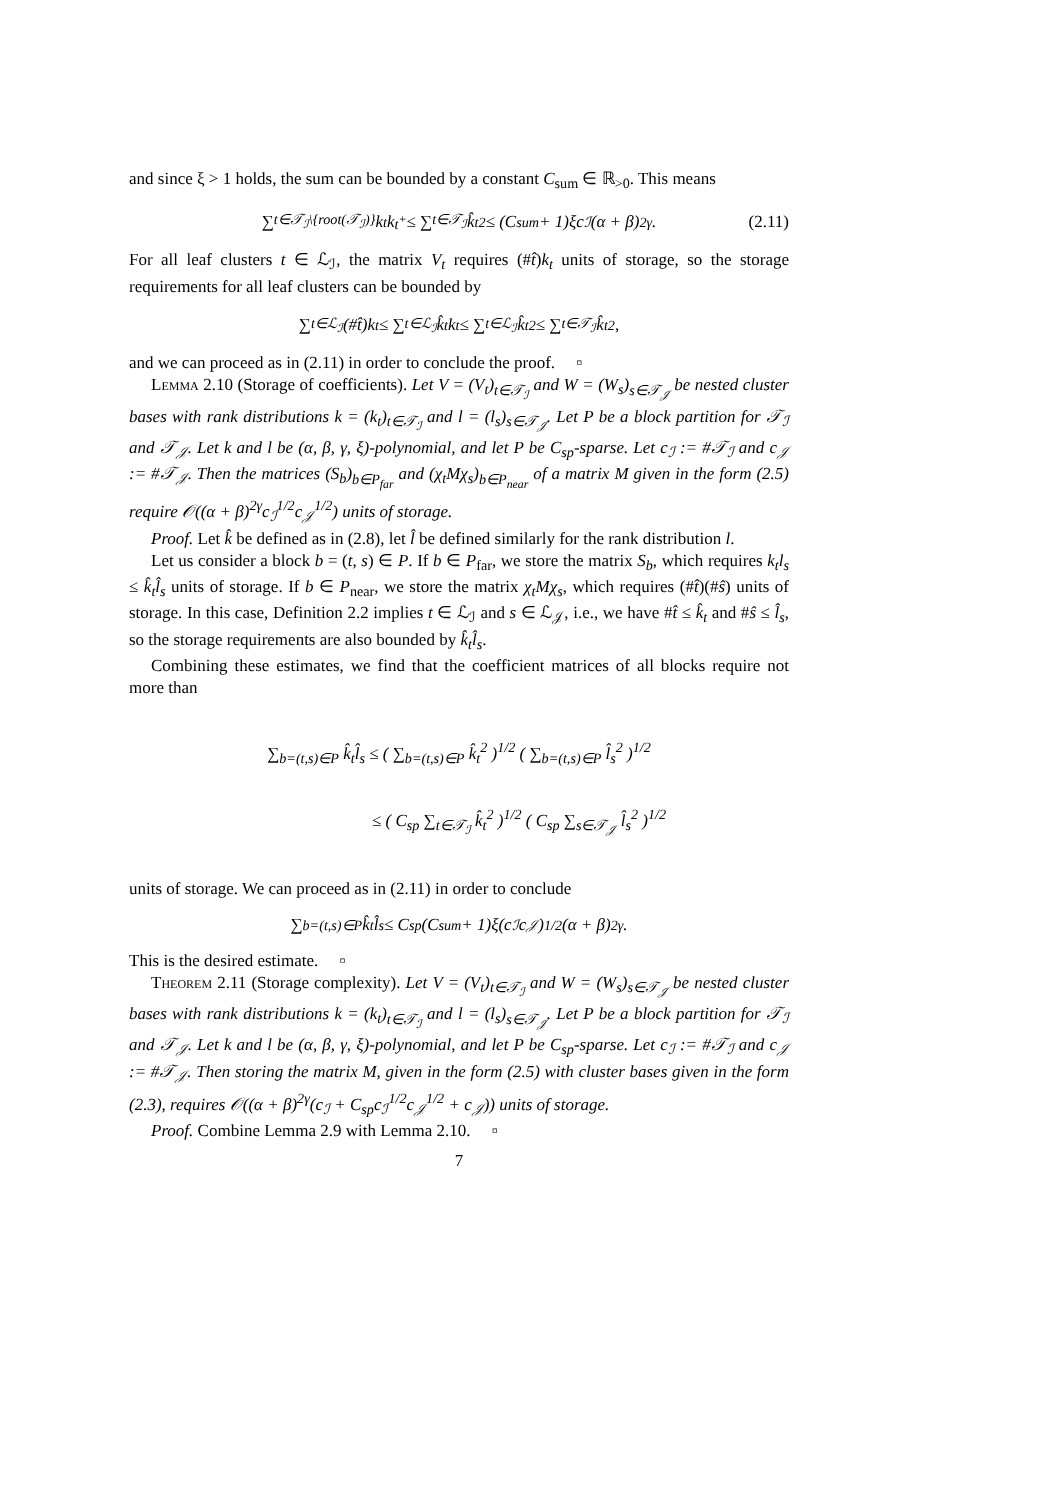and since ξ > 1 holds, the sum can be bounded by a constant C<sub>sum</sub> ∈ ℝ<sub>>0</sub>. This means
∑<sub>t∈𝒯<sub>ℐ</sub>\{root(𝒯<sub>ℐ</sub>)}</sub> k<sub>t</sub>k<sub>t<sup>+</sup></sub> ≤ ∑<sub>t∈𝒯<sub>ℐ</sub></sub> k̂<sub>t</sub><sup>2</sup> ≤ (C<sub>sum</sub> + 1)ξc<sub>ℐ</sub>(α + β)<sup>2γ</sup>. (2.11)
For all leaf clusters t ∈ ℒ<sub>ℐ</sub>, the matrix V<sub>t</sub> requires (#t̂)k<sub>t</sub> units of storage, so the storage requirements for all leaf clusters can be bounded by
∑<sub>t∈ℒ<sub>ℐ</sub></sub>(#t̂)k<sub>t</sub> ≤ ∑<sub>t∈ℒ<sub>ℐ</sub></sub> k̂<sub>t</sub>k<sub>t</sub> ≤ ∑<sub>t∈ℒ<sub>ℐ</sub></sub> k̂<sub>t</sub><sup>2</sup> ≤ ∑<sub>t∈𝒯<sub>ℐ</sub></sub> k̂<sub>t</sub><sup>2</sup>,
and we can proceed as in (2.11) in order to conclude the proof. ▫
Lemma 2.10 (Storage of coefficients). Let V = (V<sub>t</sub>)<sub>t∈𝒯<sub>ℐ</sub></sub> and W = (W<sub>s</sub>)<sub>s∈𝒯<sub>𝒥</sub></sub> be nested cluster bases with rank distributions k = (k<sub>t</sub>)<sub>t∈𝒯<sub>ℐ</sub></sub> and l = (l<sub>s</sub>)<sub>s∈𝒯<sub>𝒥</sub></sub>. Let P be a block partition for 𝒯<sub>ℐ</sub> and 𝒯<sub>𝒥</sub>. Let k and l be (α, β, γ, ξ)-polynomial, and let P be C<sub>sp</sub>-sparse. Let c<sub>ℐ</sub> := #𝒯<sub>ℐ</sub> and c<sub>𝒥</sub> := #𝒯<sub>𝒥</sub>. Then the matrices (S<sub>b</sub>)<sub>b∈P<sub>far</sub></sub> and (χ<sub>t</sub>Mχ<sub>s</sub>)<sub>b∈P<sub>near</sub></sub> of a matrix M given in the form (2.5) require 𝒪((α + β)<sup>2γ</sup>c<sub>ℐ</sub><sup>1/2</sup>c<sub>𝒥</sub><sup>1/2</sup>) units of storage.
Proof. Let k̂ be defined as in (2.8), let l̂ be defined similarly for the rank distribution l.
Let us consider a block b = (t, s) ∈ P. If b ∈ P<sub>far</sub>, we store the matrix S<sub>b</sub>, which requires k<sub>t</sub>l<sub>s</sub> ≤ k̂<sub>t</sub>l̂<sub>s</sub> units of storage. If b ∈ P<sub>near</sub>, we store the matrix χ<sub>t</sub>Mχ<sub>s</sub>, which requires (#t̂)(#ŝ) units of storage. In this case, Definition 2.2 implies t ∈ ℒ<sub>ℐ</sub> and s ∈ ℒ<sub>𝒥</sub>, i.e., we have #t̂ ≤ k̂<sub>t</sub> and #ŝ ≤ l̂<sub>s</sub>, so the storage requirements are also bounded by k̂<sub>t</sub>l̂<sub>s</sub>.
Combining these estimates, we find that the coefficient matrices of all blocks require not more than
∑<sub>b=(t,s)∈P</sub> k̂<sub>t</sub>l̂<sub>s</sub> ≤ ( ∑<sub>b=(t,s)∈P</sub> k̂<sub>t</sub><sup>2</sup> )<sup>1/2</sup> ( ∑<sub>b=(t,s)∈P</sub> l̂<sub>s</sub><sup>2</sup> )<sup>1/2</sup>
≤ ( C<sub>sp</sub> ∑<sub>t∈𝒯<sub>ℐ</sub></sub> k̂<sub>t</sub><sup>2</sup> )<sup>1/2</sup> ( C<sub>sp</sub> ∑<sub>s∈𝒯<sub>𝒥</sub></sub> l̂<sub>s</sub><sup>2</sup> )<sup>1/2</sup>
units of storage. We can proceed as in (2.11) in order to conclude
∑<sub>b=(t,s)∈P</sub> k̂<sub>t</sub>l̂<sub>s</sub> ≤ C<sub>sp</sub>(C<sub>sum</sub> + 1)ξ(c<sub>ℐ</sub>c<sub>𝒥</sub>)<sup>1/2</sup>(α + β)<sup>2γ</sup>.
This is the desired estimate. ▫
Theorem 2.11 (Storage complexity). Let V = (V<sub>t</sub>)<sub>t∈𝒯<sub>ℐ</sub></sub> and W = (W<sub>s</sub>)<sub>s∈𝒯<sub>𝒥</sub></sub> be nested cluster bases with rank distributions k = (k<sub>t</sub>)<sub>t∈𝒯<sub>ℐ</sub></sub> and l = (l<sub>s</sub>)<sub>s∈𝒯<sub>𝒥</sub></sub>. Let P be a block partition for 𝒯<sub>ℐ</sub> and 𝒯<sub>𝒥</sub>. Let k and l be (α, β, γ, ξ)-polynomial, and let P be C<sub>sp</sub>-sparse. Let c<sub>ℐ</sub> := #𝒯<sub>ℐ</sub> and c<sub>𝒥</sub> := #𝒯<sub>𝒥</sub>. Then storing the matrix M, given in the form (2.5) with cluster bases given in the form (2.3), requires 𝒪((α + β)<sup>2γ</sup>(c<sub>ℐ</sub> + C<sub>sp</sub>c<sub>ℐ</sub><sup>1/2</sup>c<sub>𝒥</sub><sup>1/2</sup> + c<sub>𝒥</sub>)) units of storage.
Proof. Combine Lemma 2.9 with Lemma 2.10. ▫
7